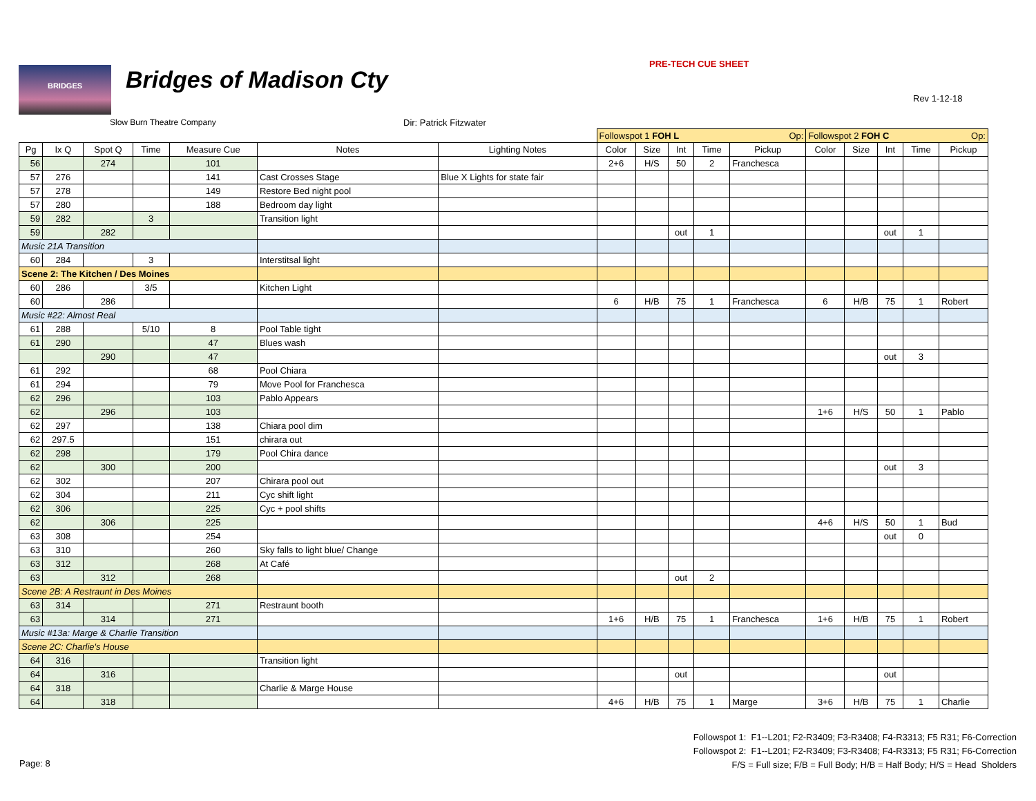BRIDGES Bridges of Madison Cty
PRE-TECH CUE SHEET
Rev 1-12-18
Slow Burn Theatre Company Dir: Patrick Fitzwater
| | | | | | | | Followspot 1 FOH L Op: | | | | | Followspot 2 FOH C Op: | | | | |
| Pg | Ix Q | Spot Q | Time | Measure Cue | Notes | Lighting Notes | Color | Size | Int | Time | Pickup | Color | Size | Int | Time | Pickup |
| 56 | | 274 | | 101 | | | 2+6 | H/S | 50 | 2 | Franchesca | | | | | |
| 57 | 276 | | | 141 | Cast Crosses Stage | Blue X Lights for state fair | | | | | | | | | | |
| 57 | 278 | | | 149 | Restore Bed night pool | | | | | | | | | | | |
| 57 | 280 | | | 188 | Bedroom day light | | | | | | | | | | | |
| 59 | 282 | | 3 | | Transition light | | | | | | | | | | | |
| 59 | | 282 | | | | | | | out | 1 | | | | out | 1 | |
| Music 21A Transition | | | | | | | | | | | | | | | | |
| 60 | 284 | | 3 | | Interstitsal light | | | | | | | | | | | |
| Scene 2: The Kitchen / Des Moines | | | | | | | | | | | | | | | | |
| 60 | 286 | | 3/5 | | Kitchen Light | | | | | | | | | | | |
| 60 | | 286 | | | | | 6 | H/B | 75 | 1 | Franchesca | 6 | H/B | 75 | 1 | Robert |
| Music #22: Almost Real | | | | | | | | | | | | | | | | |
| 61 | 288 | | 5/10 | 8 | Pool Table tight | | | | | | | | | | | |
| 61 | 290 | | | 47 | Blues wash | | | | | | | | | | | |
| | | 290 | | 47 | | | | | | | | | | out | 3 | |
| 61 | 292 | | | 68 | Pool Chiara | | | | | | | | | | | |
| 61 | 294 | | | 79 | Move Pool for Franchesca | | | | | | | | | | | |
| 62 | 296 | | | 103 | Pablo Appears | | | | | | | | | | | |
| 62 | | 296 | | 103 | | | | | | | | 1+6 | H/S | 50 | 1 | Pablo |
| 62 | 297 | | | 138 | Chiara pool dim | | | | | | | | | | | |
| 62 | 297.5 | | | 151 | chirara out | | | | | | | | | | | |
| 62 | 298 | | | 179 | Pool Chira dance | | | | | | | | | | | |
| 62 | | 300 | | 200 | | | | | | | | | | out | 3 | |
| 62 | 302 | | | 207 | Chirara pool out | | | | | | | | | | | |
| 62 | 304 | | | 211 | Cyc shift light | | | | | | | | | | | |
| 62 | 306 | | | 225 | Cyc + pool shifts | | | | | | | | | | | |
| 62 | | 306 | | 225 | | | | | | | | 4+6 | H/S | 50 | 1 | Bud |
| 63 | 308 | | | 254 | | | | | | | | | | out | 0 | |
| 63 | 310 | | | 260 | Sky falls to light blue/ Change | | | | | | | | | | | |
| 63 | 312 | | | 268 | At Café | | | | | | | | | | | |
| 63 | | 312 | | 268 | | | | | out | 2 | | | | | | |
| Scene 2B: A Restraunt in Des Moines | | | | | | | | | | | | | | | | |
| 63 | 314 | | | 271 | Restraunt booth | | | | | | | | | | | |
| 63 | | 314 | | 271 | | | 1+6 | H/B | 75 | 1 | Franchesca | 1+6 | H/B | 75 | 1 | Robert |
| Music #13a: Marge & Charlie Transition | | | | | | | | | | | | | | | | |
| Scene 2C: Charlie's House | | | | | | | | | | | | | | | | |
| 64 | 316 | | | | Transition light | | | | | | | | | | | |
| 64 | | 316 | | | | | | | out | | | | | out | | |
| 64 | 318 | | | | Charlie & Marge House | | | | | | | | | | | |
| 64 | | 318 | | | | | 4+6 | H/B | 75 | 1 | Marge | 3+6 | H/B | 75 | 1 | Charlie |
Followspot 1: F1--L201; F2-R3409; F3-R3408; F4-R3313; F5 R31; F6-Correction
Followspot 2: F1--L201; F2-R3409; F3-R3408; F4-R3313; F5 R31; F6-Correction
F/S = Full size; F/B = Full Body; H/B = Half Body; H/S = Head Sholders
Page: 8